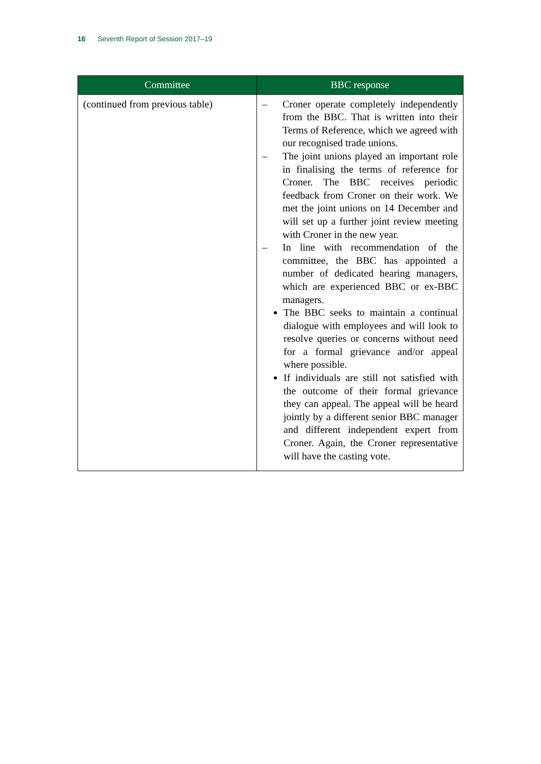16 Seventh Report of Session 2017–19
| Committee | BBC response |
| --- | --- |
| (continued from previous table) | – Croner operate completely independently from the BBC. That is written into their Terms of Reference, which we agreed with our recognised trade unions. – The joint unions played an important role in finalising the terms of reference for Croner. The BBC receives periodic feedback from Croner on their work. We met the joint unions on 14 December and will set up a further joint review meeting with Croner in the new year. – In line with recommendation of the committee, the BBC has appointed a number of dedicated hearing managers, which are experienced BBC or ex-BBC managers. The BBC seeks to maintain a continual dialogue with employees and will look to resolve queries or concerns without need for a formal grievance and/or appeal where possible. If individuals are still not satisfied with the outcome of their formal grievance they can appeal. The appeal will be heard jointly by a different senior BBC manager and different independent expert from Croner. Again, the Croner representative will have the casting vote. |